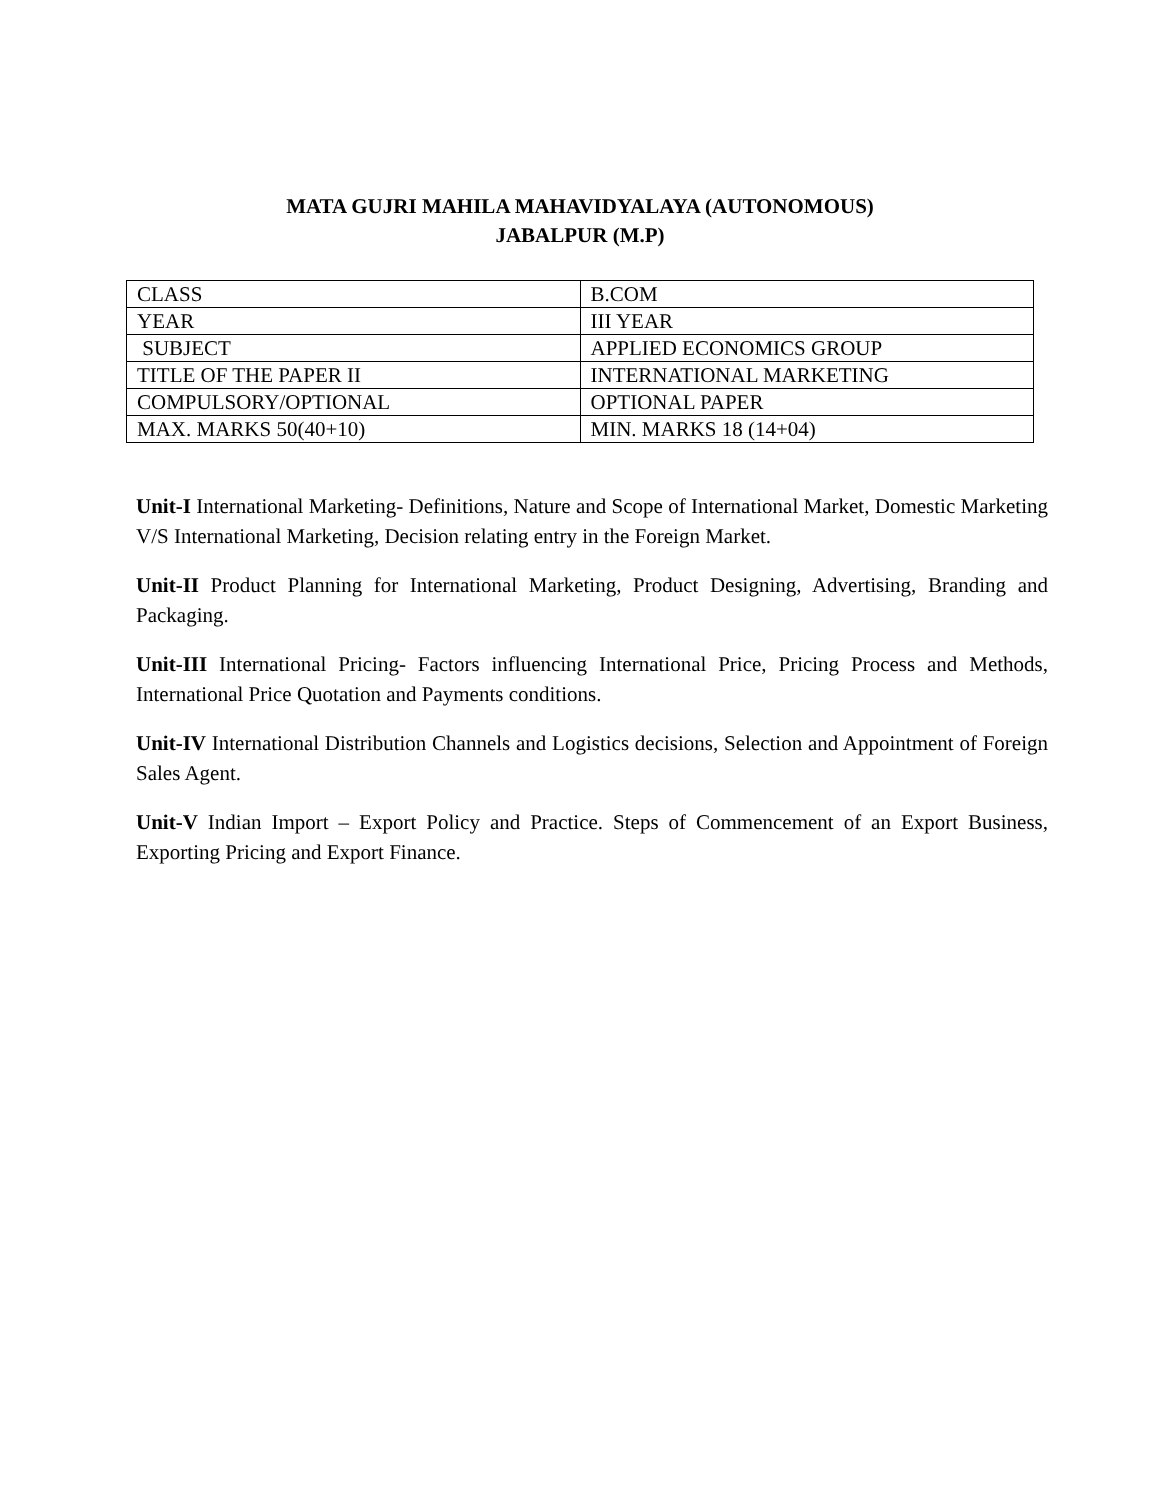MATA GUJRI MAHILA MAHAVIDYALAYA (AUTONOMOUS)
JABALPUR (M.P)
| CLASS | B.COM |
| YEAR | III YEAR |
| SUBJECT | APPLIED ECONOMICS GROUP |
| TITLE OF THE PAPER II | INTERNATIONAL MARKETING |
| COMPULSORY/OPTIONAL | OPTIONAL PAPER |
| MAX. MARKS 50(40+10) | MIN. MARKS 18 (14+04) |
Unit-I International Marketing- Definitions, Nature and Scope of International Market, Domestic Marketing V/S International Marketing, Decision relating entry in the Foreign Market.
Unit-II Product Planning for International Marketing, Product Designing, Advertising, Branding and Packaging.
Unit-III International Pricing- Factors influencing International Price, Pricing Process and Methods, International Price Quotation and Payments conditions.
Unit-IV International Distribution Channels and Logistics decisions, Selection and Appointment of Foreign Sales Agent.
Unit-V Indian Import – Export Policy and Practice. Steps of Commencement of an Export Business, Exporting Pricing and Export Finance.